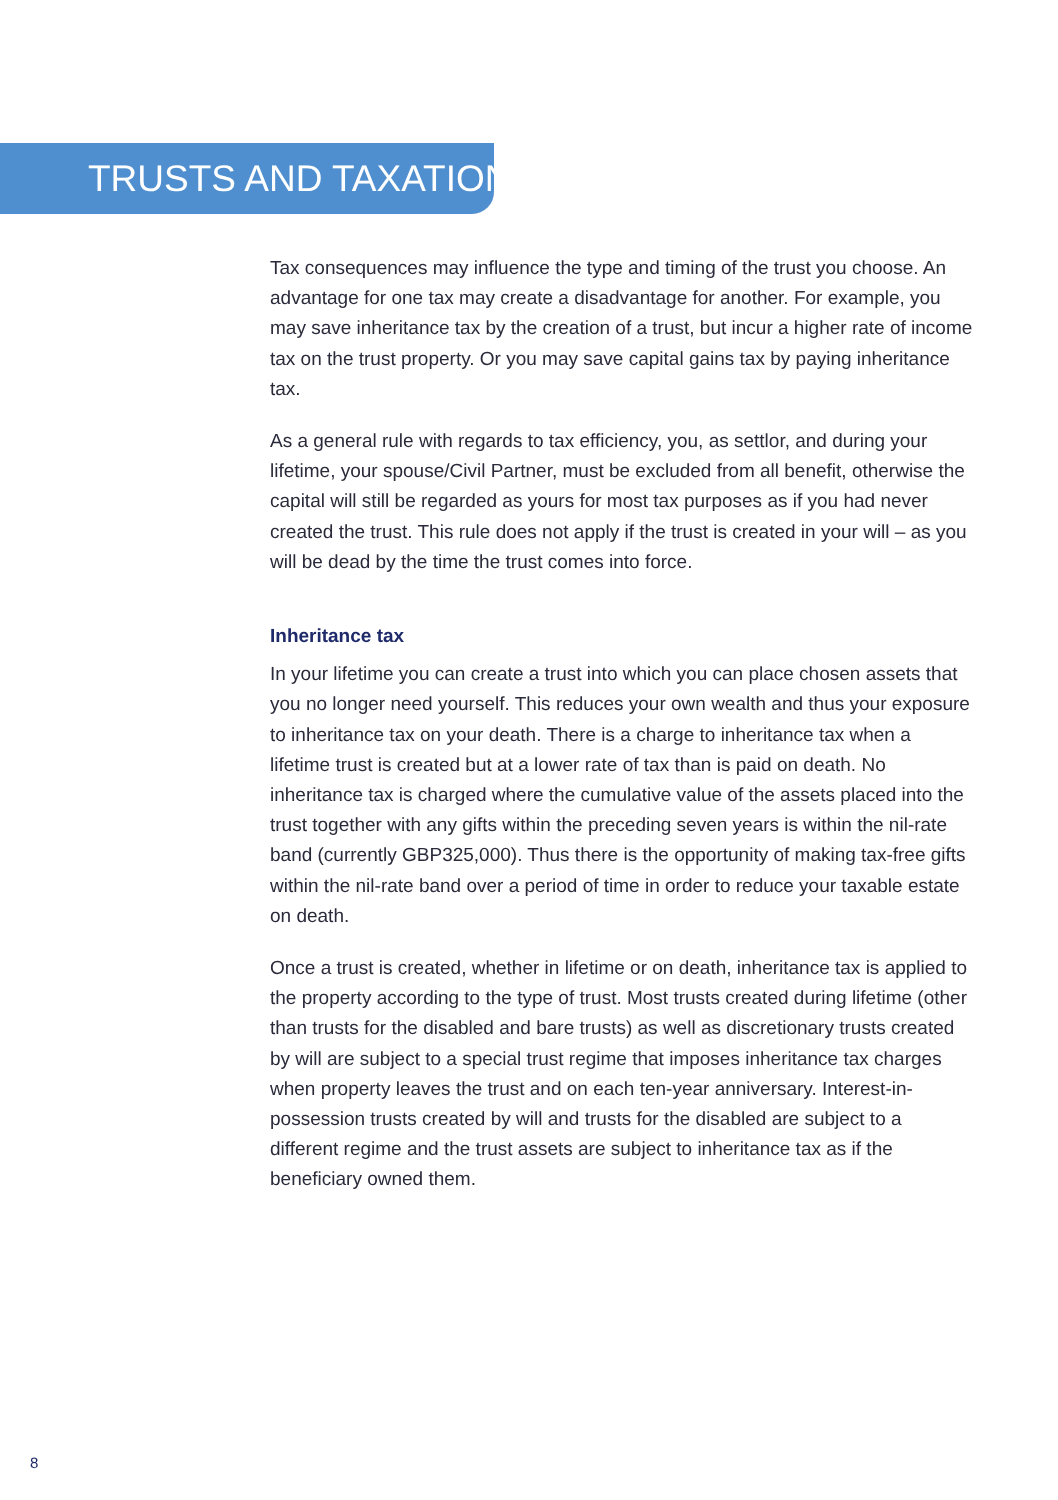TRUSTS AND TAXATION
Tax consequences may influence the type and timing of the trust you choose. An advantage for one tax may create a disadvantage for another. For example, you may save inheritance tax by the creation of a trust, but incur a higher rate of income tax on the trust property. Or you may save capital gains tax by paying inheritance tax.
As a general rule with regards to tax efficiency, you, as settlor, and during your lifetime, your spouse/Civil Partner, must be excluded from all benefit, otherwise the capital will still be regarded as yours for most tax purposes as if you had never created the trust. This rule does not apply if the trust is created in your will – as you will be dead by the time the trust comes into force.
Inheritance tax
In your lifetime you can create a trust into which you can place chosen assets that you no longer need yourself. This reduces your own wealth and thus your exposure to inheritance tax on your death. There is a charge to inheritance tax when a lifetime trust is created but at a lower rate of tax than is paid on death. No inheritance tax is charged where the cumulative value of the assets placed into the trust together with any gifts within the preceding seven years is within the nil-rate band (currently GBP325,000). Thus there is the opportunity of making tax-free gifts within the nil-rate band over a period of time in order to reduce your taxable estate on death.
Once a trust is created, whether in lifetime or on death, inheritance tax is applied to the property according to the type of trust. Most trusts created during lifetime (other than trusts for the disabled and bare trusts) as well as discretionary trusts created by will are subject to a special trust regime that imposes inheritance tax charges when property leaves the trust and on each ten-year anniversary. Interest-in-possession trusts created by will and trusts for the disabled are subject to a different regime and the trust assets are subject to inheritance tax as if the beneficiary owned them.
8